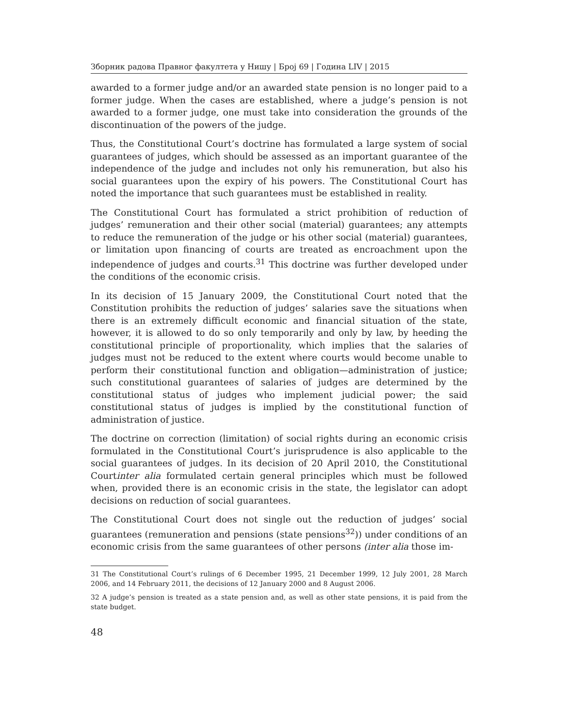Зборник радова Правног факултета у Нишу | Број 69 | Година LIV | 2015
awarded to a former judge and/or an awarded state pension is no longer paid to a former judge. When the cases are established, where a judge’s pension is not awarded to a former judge, one must take into consideration the grounds of the discontinuation of the powers of the judge.
Thus, the Constitutional Court’s doctrine has formulated a large system of social guarantees of judges, which should be assessed as an important guarantee of the independence of the judge and includes not only his remuneration, but also his social guarantees upon the expiry of his powers. The Constitutional Court has noted the importance that such guarantees must be established in reality.
The Constitutional Court has formulated a strict prohibition of reduction of judges’ remuneration and their other social (material) guarantees; any attempts to reduce the remuneration of the judge or his other social (material) guarantees, or limitation upon financing of courts are treated as encroachment upon the independence of judges and courts.<sup>31</sup> This doctrine was further developed under the conditions of the economic crisis.
In its decision of 15 January 2009, the Constitutional Court noted that the Constitution prohibits the reduction of judges’ salaries save the situations when there is an extremely difficult economic and financial situation of the state, however, it is allowed to do so only temporarily and only by law, by heeding the constitutional principle of proportionality, which implies that the salaries of judges must not be reduced to the extent where courts would become unable to perform their constitutional function and obligation—administration of justice; such constitutional guarantees of salaries of judges are determined by the constitutional status of judges who implement judicial power; the said constitutional status of judges is implied by the constitutional function of administration of justice.
The doctrine on correction (limitation) of social rights during an economic crisis formulated in the Constitutional Court’s jurisprudence is also applicable to the social guarantees of judges. In its decision of 20 April 2010, the Constitutional Courtinter alia formulated certain general principles which must be followed when, provided there is an economic crisis in the state, the legislator can adopt decisions on reduction of social guarantees.
The Constitutional Court does not single out the reduction of judges’ social guarantees (remuneration and pensions (state pensions<sup>32</sup>)) under conditions of an economic crisis from the same guarantees of other persons (inter alia those im-
31 The Constitutional Court’s rulings of 6 December 1995, 21 December 1999, 12 July 2001, 28 March 2006, and 14 February 2011, the decisions of 12 January 2000 and 8 August 2006.
32 A judge’s pension is treated as a state pension and, as well as other state pensions, it is paid from the state budget.
48